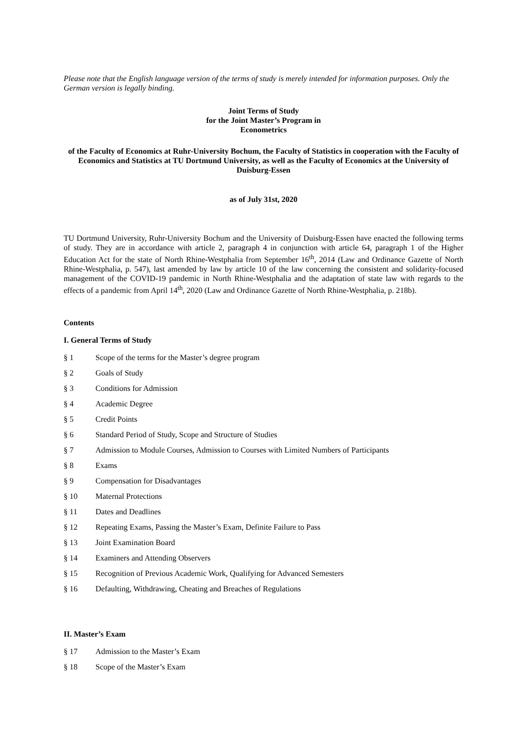Please note that the English language version of the terms of study is merely intended for information purposes. Only the German version is legally binding.
Joint Terms of Study
for the Joint Master’s Program in
Econometrics
of the Faculty of Economics at Ruhr-University Bochum, the Faculty of Statistics in cooperation with the Faculty of Economics and Statistics at TU Dortmund University, as well as the Faculty of Economics at the University of Duisburg-Essen
as of July 31st, 2020
TU Dortmund University, Ruhr-University Bochum and the University of Duisburg-Essen have enacted the following terms of study. They are in accordance with article 2, paragraph 4 in conjunction with article 64, paragraph 1 of the Higher Education Act for the state of North Rhine-Westphalia from September 16<sup>th</sup>, 2014 (Law and Ordinance Gazette of North Rhine-Westphalia, p. 547), last amended by law by article 10 of the law concerning the consistent and solidarity-focused management of the COVID-19 pandemic in North Rhine-Westphalia and the adaptation of state law with regards to the effects of a pandemic from April 14<sup>th</sup>, 2020 (Law and Ordinance Gazette of North Rhine-Westphalia, p. 218b).
Contents
I. General Terms of Study
§ 1 Scope of the terms for the Master’s degree program
§ 2 Goals of Study
§ 3 Conditions for Admission
§ 4 Academic Degree
§ 5 Credit Points
§ 6 Standard Period of Study, Scope and Structure of Studies
§ 7 Admission to Module Courses, Admission to Courses with Limited Numbers of Participants
§ 8 Exams
§ 9 Compensation for Disadvantages
§ 10 Maternal Protections
§ 11 Dates and Deadlines
§ 12 Repeating Exams, Passing the Master’s Exam, Definite Failure to Pass
§ 13 Joint Examination Board
§ 14 Examiners and Attending Observers
§ 15 Recognition of Previous Academic Work, Qualifying for Advanced Semesters
§ 16 Defaulting, Withdrawing, Cheating and Breaches of Regulations
II. Master’s Exam
§ 17 Admission to the Master’s Exam
§ 18 Scope of the Master’s Exam